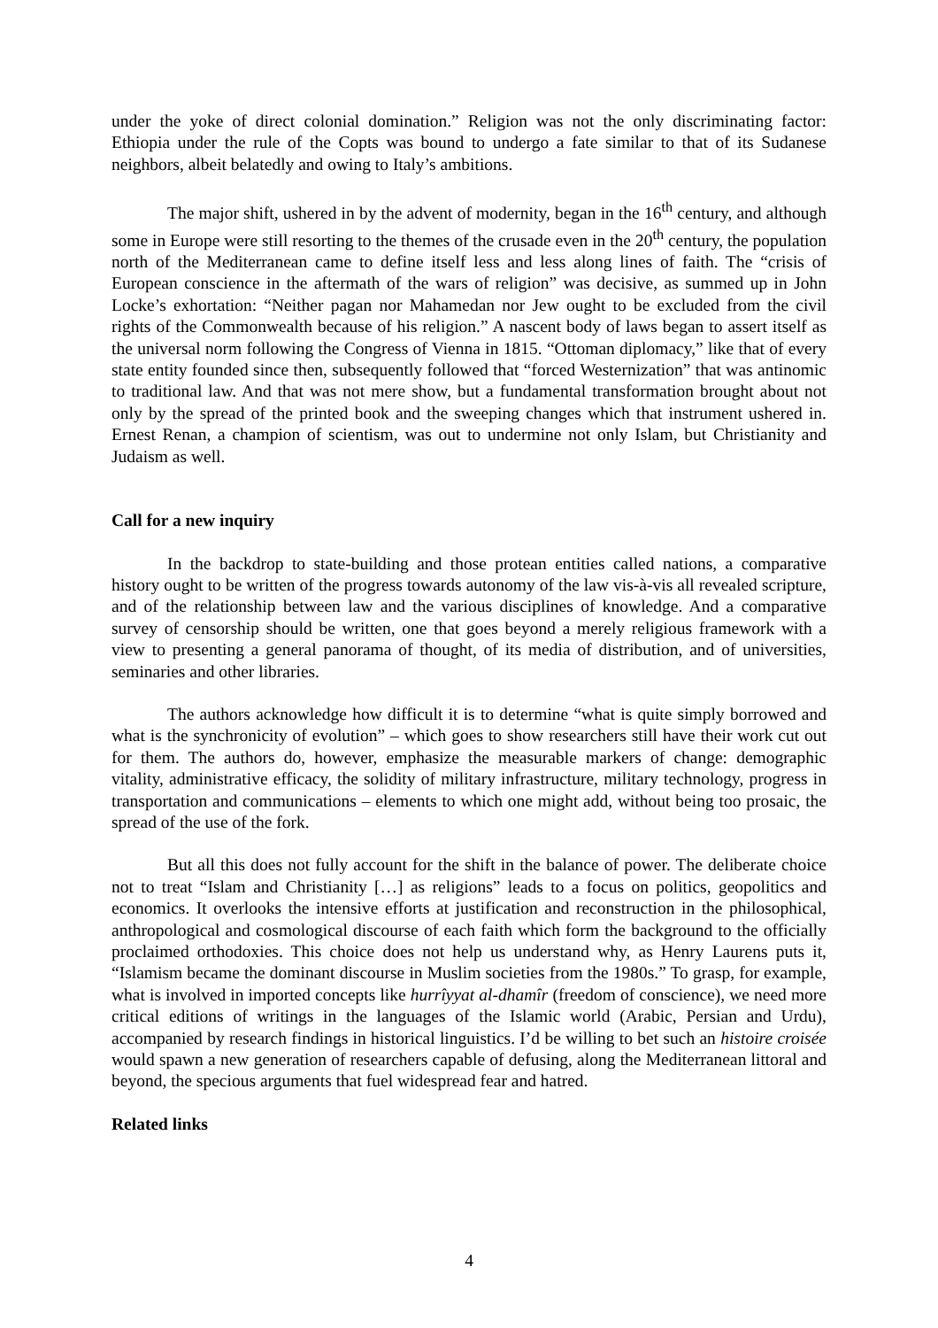under the yoke of direct colonial domination.” Religion was not the only discriminating factor: Ethiopia under the rule of the Copts was bound to undergo a fate similar to that of its Sudanese neighbors, albeit belatedly and owing to Italy’s ambitions.
The major shift, ushered in by the advent of modernity, began in the 16<sup>th</sup> century, and although some in Europe were still resorting to the themes of the crusade even in the 20<sup>th</sup> century, the population north of the Mediterranean came to define itself less and less along lines of faith. The “crisis of European conscience in the aftermath of the wars of religion” was decisive, as summed up in John Locke’s exhortation: “Neither pagan nor Mahamedan nor Jew ought to be excluded from the civil rights of the Commonwealth because of his religion.” A nascent body of laws began to assert itself as the universal norm following the Congress of Vienna in 1815. “Ottoman diplomacy,” like that of every state entity founded since then, subsequently followed that “forced Westernization” that was antinomic to traditional law. And that was not mere show, but a fundamental transformation brought about not only by the spread of the printed book and the sweeping changes which that instrument ushered in. Ernest Renan, a champion of scientism, was out to undermine not only Islam, but Christianity and Judaism as well.
Call for a new inquiry
In the backdrop to state-building and those protean entities called nations, a comparative history ought to be written of the progress towards autonomy of the law vis-à-vis all revealed scripture, and of the relationship between law and the various disciplines of knowledge. And a comparative survey of censorship should be written, one that goes beyond a merely religious framework with a view to presenting a general panorama of thought, of its media of distribution, and of universities, seminaries and other libraries.
The authors acknowledge how difficult it is to determine “what is quite simply borrowed and what is the synchronicity of evolution” – which goes to show researchers still have their work cut out for them. The authors do, however, emphasize the measurable markers of change: demographic vitality, administrative efficacy, the solidity of military infrastructure, military technology, progress in transportation and communications – elements to which one might add, without being too prosaic, the spread of the use of the fork.
But all this does not fully account for the shift in the balance of power. The deliberate choice not to treat “Islam and Christianity […] as religions” leads to a focus on politics, geopolitics and economics. It overlooks the intensive efforts at justification and reconstruction in the philosophical, anthropological and cosmological discourse of each faith which form the background to the officially proclaimed orthodoxies. This choice does not help us understand why, as Henry Laurens puts it, “Islamism became the dominant discourse in Muslim societies from the 1980s.” To grasp, for example, what is involved in imported concepts like hurrîyyat al-dhamîr (freedom of conscience), we need more critical editions of writings in the languages of the Islamic world (Arabic, Persian and Urdu), accompanied by research findings in historical linguistics. I’d be willing to bet such an histoire croisée would spawn a new generation of researchers capable of defusing, along the Mediterranean littoral and beyond, the specious arguments that fuel widespread fear and hatred.
Related links
4